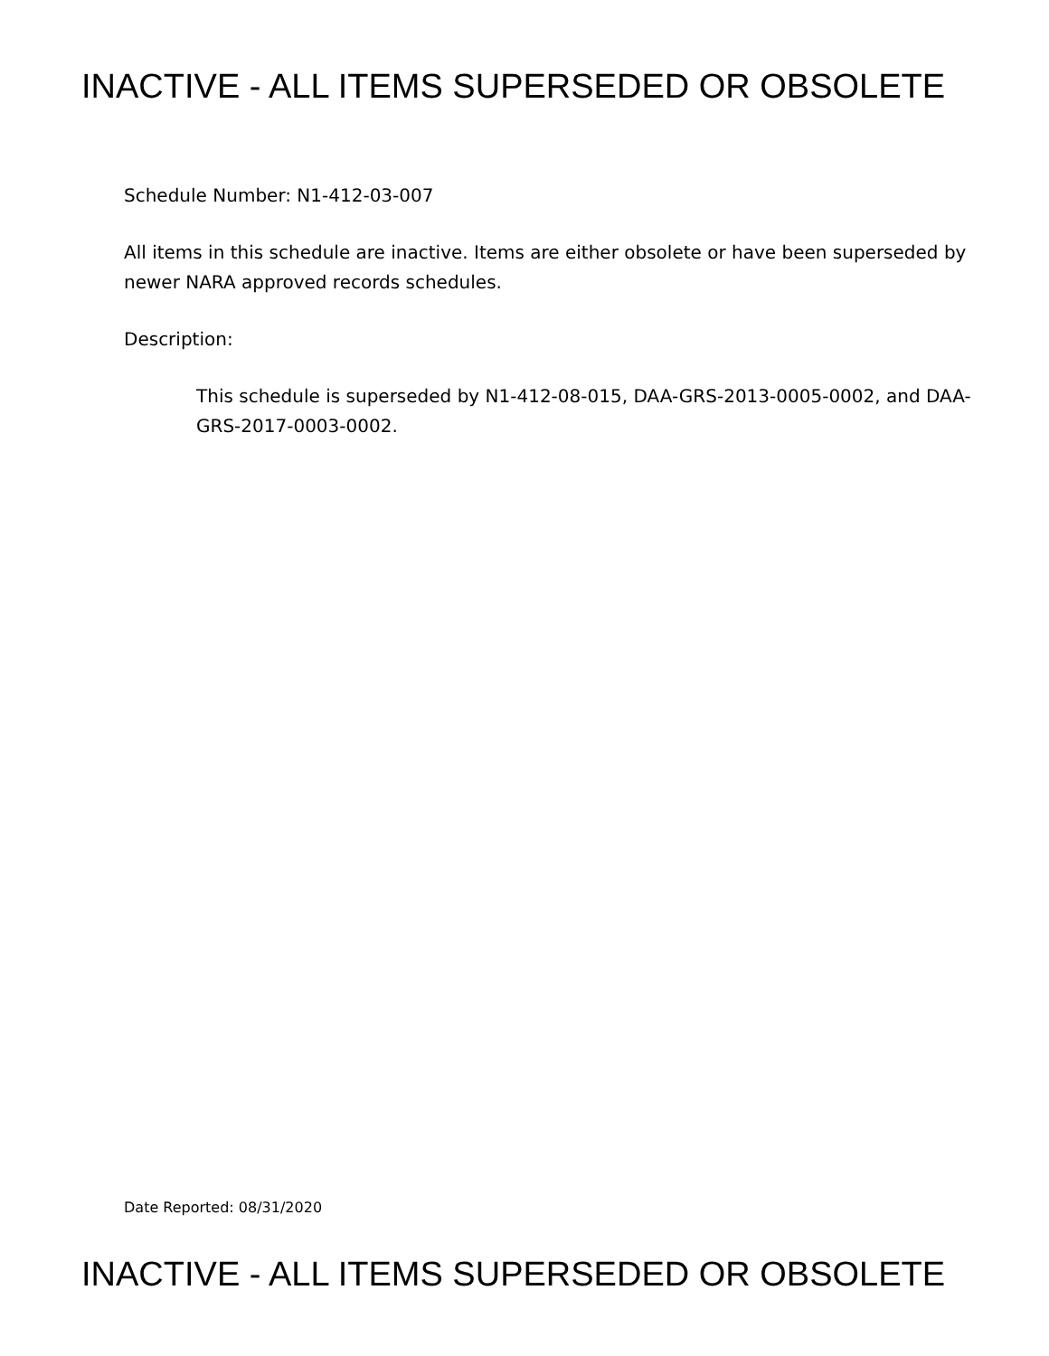INACTIVE - ALL ITEMS SUPERSEDED OR OBSOLETE
Schedule Number: N1-412-03-007
All items in this schedule are inactive. Items are either obsolete or have been superseded by newer NARA approved records schedules.
Description:
This schedule is superseded by N1-412-08-015, DAA-GRS-2013-0005-0002, and DAA-GRS-2017-0003-0002.
Date Reported: 08/31/2020
INACTIVE - ALL ITEMS SUPERSEDED OR OBSOLETE